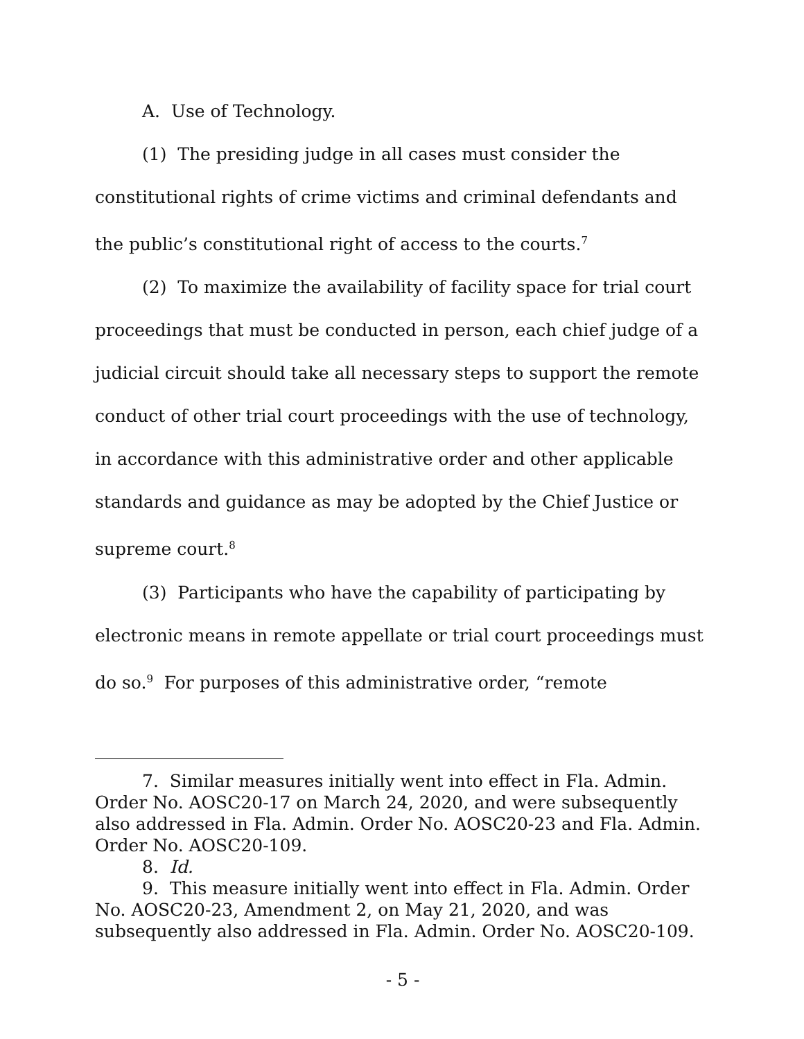A. Use of Technology.
(1) The presiding judge in all cases must consider the constitutional rights of crime victims and criminal defendants and the public’s constitutional right of access to the courts.<sup>7</sup>
(2) To maximize the availability of facility space for trial court proceedings that must be conducted in person, each chief judge of a judicial circuit should take all necessary steps to support the remote conduct of other trial court proceedings with the use of technology, in accordance with this administrative order and other applicable standards and guidance as may be adopted by the Chief Justice or supreme court.<sup>8</sup>
(3) Participants who have the capability of participating by electronic means in remote appellate or trial court proceedings must do so.<sup>9</sup> For purposes of this administrative order, “remote
7. Similar measures initially went into effect in Fla. Admin. Order No. AOSC20-17 on March 24, 2020, and were subsequently also addressed in Fla. Admin. Order No. AOSC20-23 and Fla. Admin. Order No. AOSC20-109.
8. Id.
9. This measure initially went into effect in Fla. Admin. Order No. AOSC20-23, Amendment 2, on May 21, 2020, and was subsequently also addressed in Fla. Admin. Order No. AOSC20-109.
- 5 -